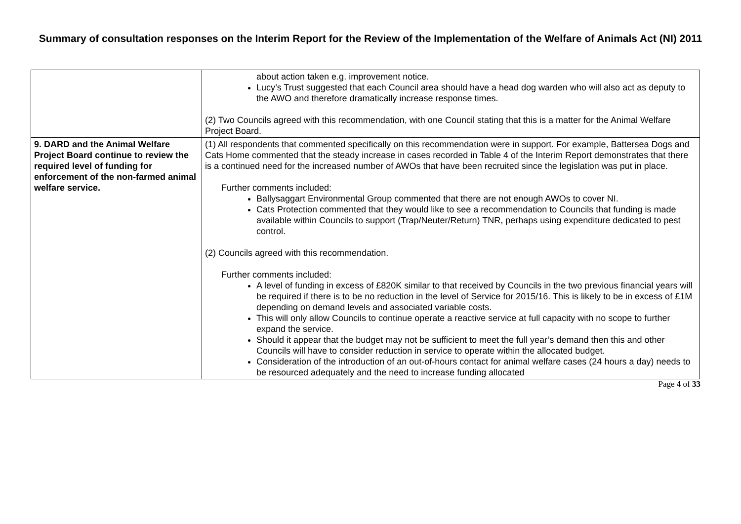Summary of consultation responses on the Interim Report for the Review of the Implementation of the Welfare of Animals Act (NI) 2011
| | about action taken e.g. improvement notice. Lucy’s Trust suggested that each Council area should have a head dog warden who will also act as deputy to the AWO and therefore dramatically increase response times. (2) Two Councils agreed with this recommendation, with one Council stating that this is a matter for the Animal Welfare Project Board. |
| 9. DARD and the Animal Welfare Project Board continue to review the required level of funding for enforcement of the non-farmed animal welfare service. | (1) All respondents that commented specifically on this recommendation were in support. For example, Battersea Dogs and Cats Home commented that the steady increase in cases recorded in Table 4 of the Interim Report demonstrates that there is a continued need for the increased number of AWOs that have been recruited since the legislation was put in place. Further comments included: Ballysaggart Environmental Group commented that there are not enough AWOs to cover NI. Cats Protection commented that they would like to see a recommendation to Councils that funding is made available within Councils to support (Trap/Neuter/Return) TNR, perhaps using expenditure dedicated to pest control. (2) Councils agreed with this recommendation. Further comments included: A level of funding in excess of £820K similar to that received by Councils in the two previous financial years will be required if there is to be no reduction in the level of Service for 2015/16. This is likely to be in excess of £1M depending on demand levels and associated variable costs. This will only allow Councils to continue operate a reactive service at full capacity with no scope to further expand the service. Should it appear that the budget may not be sufficient to meet the full year’s demand then this and other Councils will have to consider reduction in service to operate within the allocated budget. Consideration of the introduction of an out-of-hours contact for animal welfare cases (24 hours a day) needs to be resourced adequately and the need to increase funding allocated |
Page 4 of 33